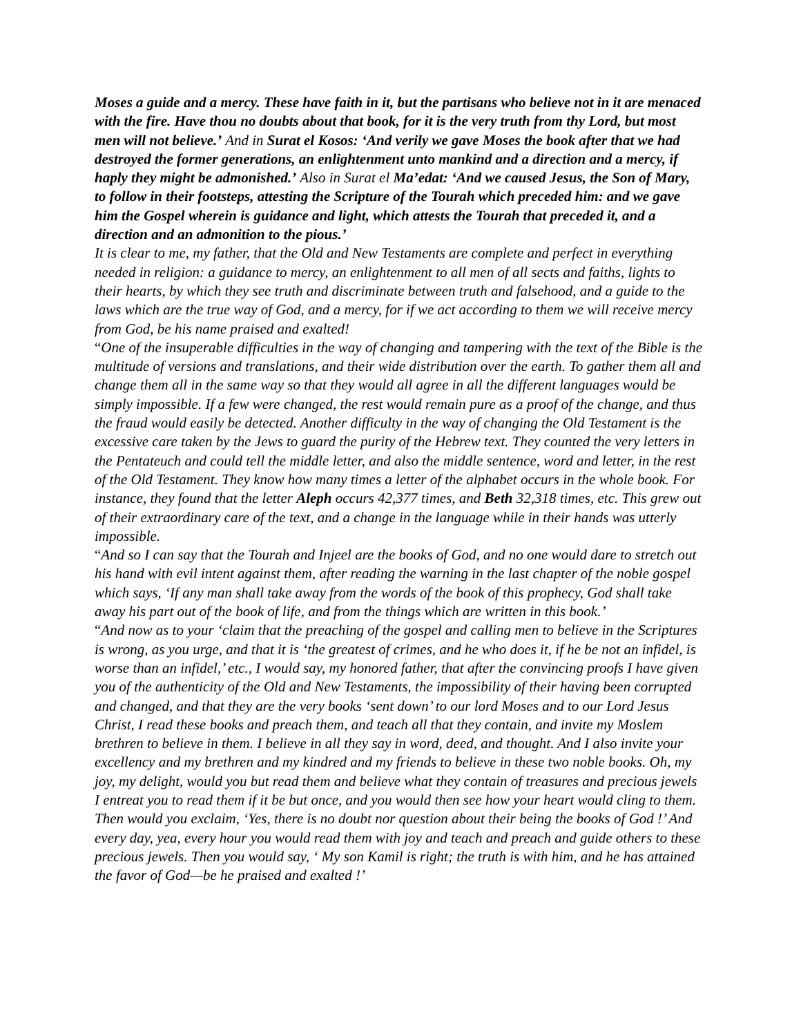Moses a guide and a mercy. These have faith in it, but the partisans who believe not in it are menaced with the fire. Have thou no doubts about that book, for it is the very truth from thy Lord, but most men will not believe.’ And in Surat el Kosos: ‘And verily we gave Moses the book after that we had destroyed the former generations, an enlightenment unto mankind and a direction and a mercy, if haply they might be admonished.’ Also in Surat el Ma’edat: ‘And we caused Jesus, the Son of Mary, to follow in their footsteps, attesting the Scripture of the Tourah which preceded him: and we gave him the Gospel wherein is guidance and light, which attests the Tourah that preceded it, and a direction and an admonition to the pious.’
It is clear to me, my father, that the Old and New Testaments are complete and perfect in everything needed in religion: a guidance to mercy, an enlightenment to all men of all sects and faiths, lights to their hearts, by which they see truth and discriminate between truth and falsehood, and a guide to the laws which are the true way of God, and a mercy, for if we act according to them we will receive mercy from God, be his name praised and exalted!
“One of the insuperable difficulties in the way of changing and tampering with the text of the Bible is the multitude of versions and translations, and their wide distribution over the earth. To gather them all and change them all in the same way so that they would all agree in all the different languages would be simply impossible. If a few were changed, the rest would remain pure as a proof of the change, and thus the fraud would easily be detected. Another difficulty in the way of changing the Old Testament is the excessive care taken by the Jews to guard the purity of the Hebrew text. They counted the very letters in the Pentateuch and could tell the middle letter, and also the middle sentence, word and letter, in the rest of the Old Testament. They know how many times a letter of the alphabet occurs in the whole book. For instance, they found that the letter Aleph occurs 42,377 times, and Beth 32,318 times, etc. This grew out of their extraordinary care of the text, and a change in the language while in their hands was utterly impossible.
“And so I can say that the Tourah and Injeel are the books of God, and no one would dare to stretch out his hand with evil intent against them, after reading the warning in the last chapter of the noble gospel which says, ‘If any man shall take away from the words of the book of this prophecy, God shall take away his part out of the book of life, and from the things which are written in this book.’
“And now as to your ‘claim that the preaching of the gospel and calling men to believe in the Scriptures is wrong, as you urge, and that it is ‘the greatest of crimes, and he who does it, if he be not an infidel, is worse than an infidel,’ etc., I would say, my honored father, that after the convincing proofs I have given you of the authenticity of the Old and New Testaments, the impossibility of their having been corrupted and changed, and that they are the very books ‘sent down’ to our lord Moses and to our Lord Jesus Christ, I read these books and preach them, and teach all that they contain, and invite my Moslem brethren to believe in them. I believe in all they say in word, deed, and thought. And I also invite your excellency and my brethren and my kindred and my friends to believe in these two noble books. Oh, my joy, my delight, would you but read them and believe what they contain of treasures and precious jewels I entreat you to read them if it be but once, and you would then see how your heart would cling to them. Then would you exclaim, ‘Yes, there is no doubt nor question about their being the books of God !’ And every day, yea, every hour you would read them with joy and teach and preach and guide others to these precious jewels. Then you would say, ‘ My son Kamil is right; the truth is with him, and he has attained the favor of God—be he praised and exalted !’